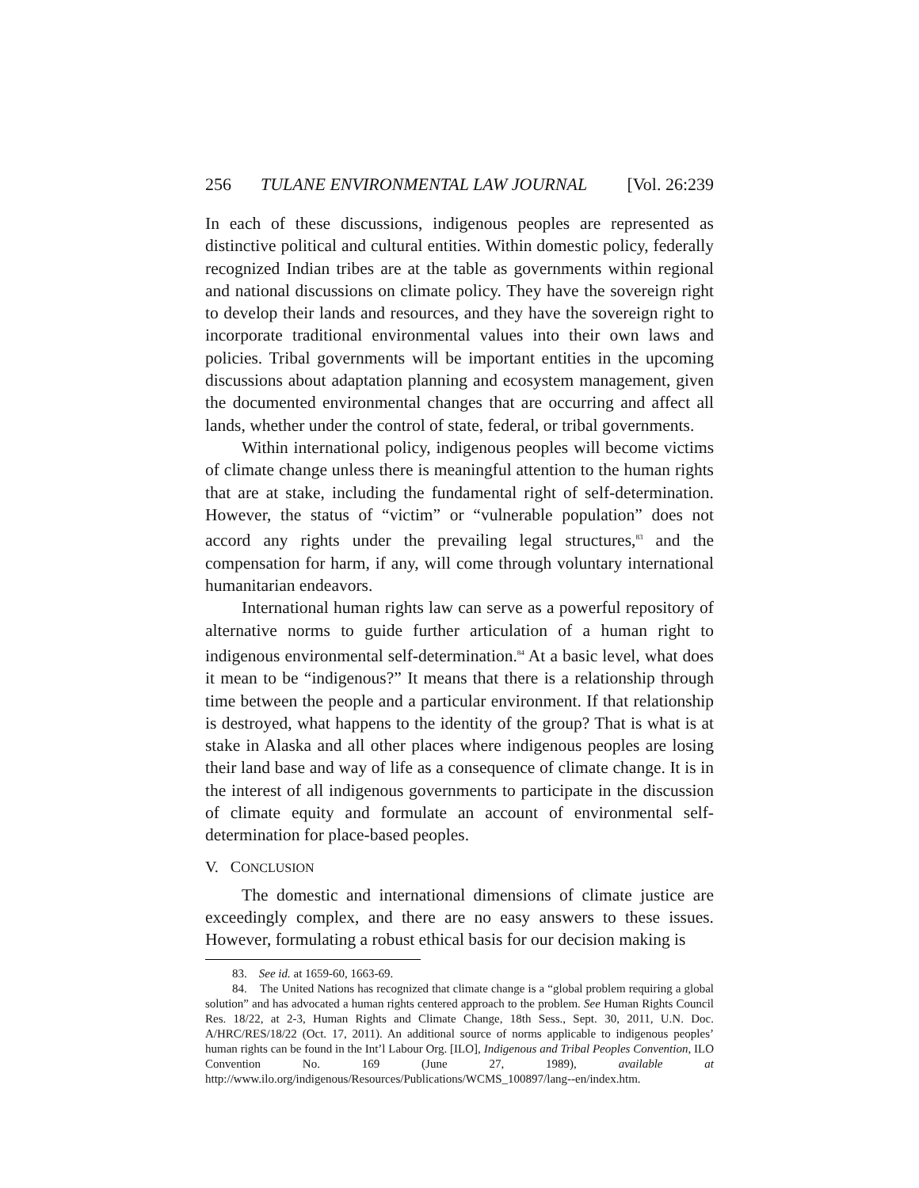256 TULANE ENVIRONMENTAL LAW JOURNAL [Vol. 26:239
In each of these discussions, indigenous peoples are represented as distinctive political and cultural entities. Within domestic policy, federally recognized Indian tribes are at the table as governments within regional and national discussions on climate policy. They have the sovereign right to develop their lands and resources, and they have the sovereign right to incorporate traditional environmental values into their own laws and policies. Tribal governments will be important entities in the upcoming discussions about adaptation planning and ecosystem management, given the documented environmental changes that are occurring and affect all lands, whether under the control of state, federal, or tribal governments.
Within international policy, indigenous peoples will become victims of climate change unless there is meaningful attention to the human rights that are at stake, including the fundamental right of self-determination. However, the status of “victim” or “vulnerable population” does not accord any rights under the prevailing legal structures,<sup>83</sup> and the compensation for harm, if any, will come through voluntary international humanitarian endeavors.
International human rights law can serve as a powerful repository of alternative norms to guide further articulation of a human right to indigenous environmental self-determination.<sup>84</sup> At a basic level, what does it mean to be “indigenous?” It means that there is a relationship through time between the people and a particular environment. If that relationship is destroyed, what happens to the identity of the group? That is what is at stake in Alaska and all other places where indigenous peoples are losing their land base and way of life as a consequence of climate change. It is in the interest of all indigenous governments to participate in the discussion of climate equity and formulate an account of environmental self-determination for place-based peoples.
V. CONCLUSION
The domestic and international dimensions of climate justice are exceedingly complex, and there are no easy answers to these issues. However, formulating a robust ethical basis for our decision making is
83. See id. at 1659-60, 1663-69.
84. The United Nations has recognized that climate change is a “global problem requiring a global solution” and has advocated a human rights centered approach to the problem. See Human Rights Council Res. 18/22, at 2-3, Human Rights and Climate Change, 18th Sess., Sept. 30, 2011, U.N. Doc. A/HRC/RES/18/22 (Oct. 17, 2011). An additional source of norms applicable to indigenous peoples’ human rights can be found in the Int’l Labour Org. [ILO], Indigenous and Tribal Peoples Convention, ILO Convention No. 169 (June 27, 1989), available at http://www.ilo.org/indigenous/Resources/Publications/WCMS_100897/lang--en/index.htm.